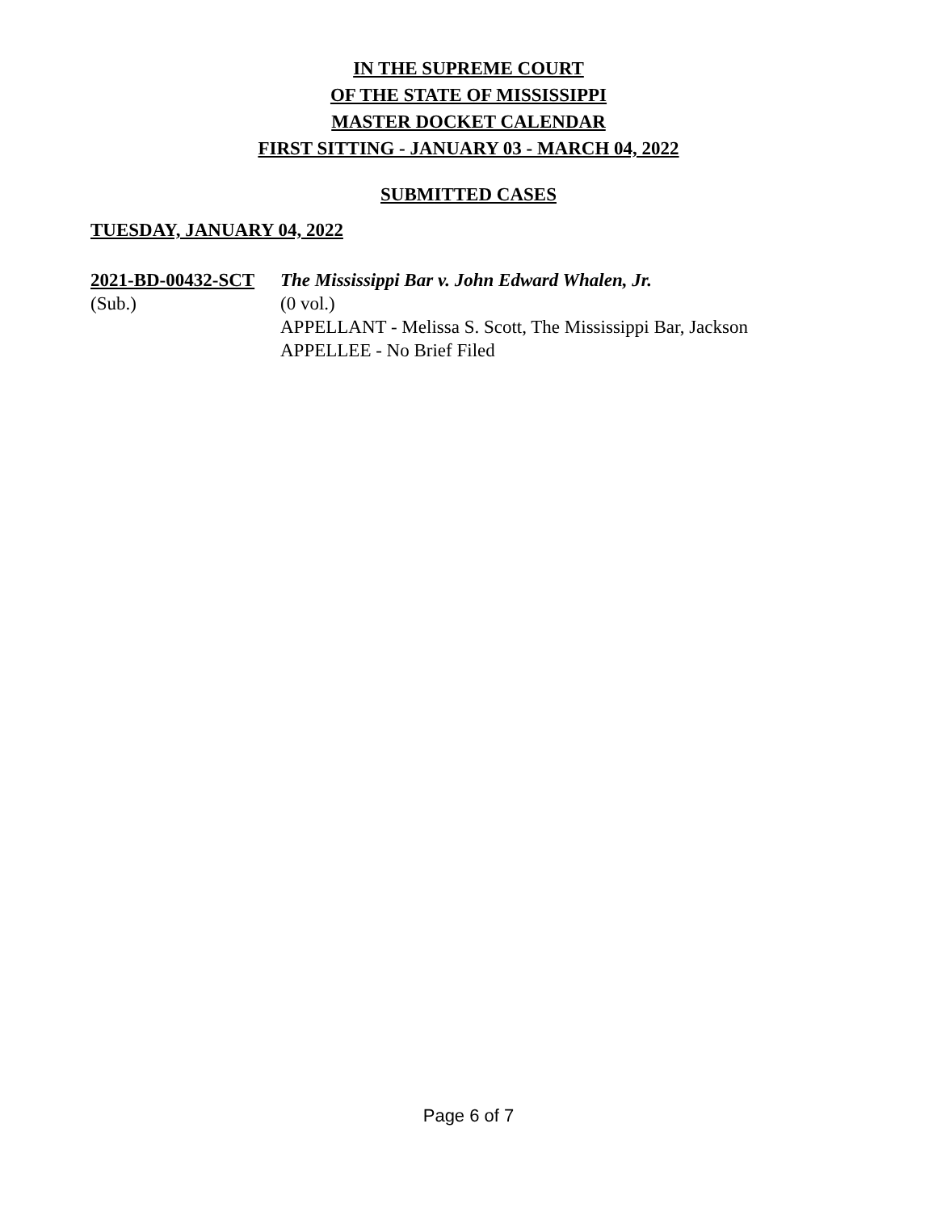IN THE SUPREME COURT
OF THE STATE OF MISSISSIPPI
MASTER DOCKET CALENDAR
FIRST SITTING - JANUARY 03 - MARCH 04, 2022
SUBMITTED CASES
TUESDAY, JANUARY 04, 2022
2021-BD-00432-SCT
(Sub.)
The Mississippi Bar v. John Edward Whalen, Jr.
(0 vol.)
APPELLANT - Melissa S. Scott, The Mississippi Bar, Jackson
APPELLEE - No Brief Filed
Page 6 of 7